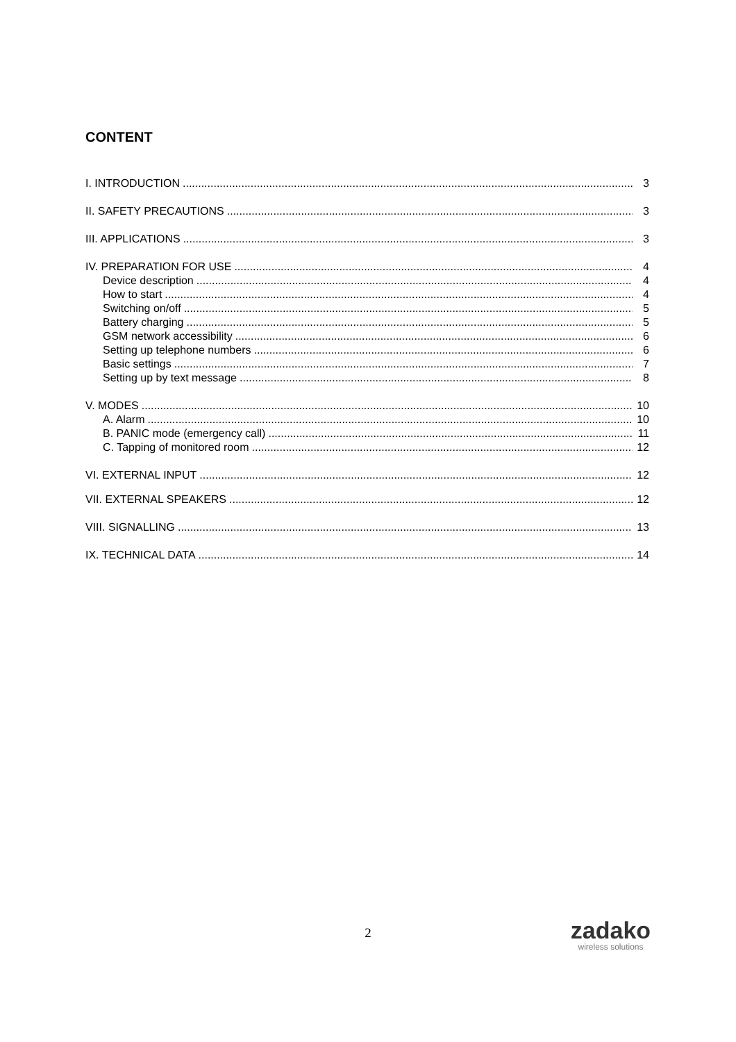CONTENT
I. INTRODUCTION 3
II. SAFETY PRECAUTIONS 3
III. APPLICATIONS 3
IV. PREPARATION FOR USE 4
Device description 4
How to start 4
Switching on/off 5
Battery charging 5
GSM network accessibility 6
Setting up telephone numbers 6
Basic settings 7
Setting up by text message 8
V. MODES 10
A. Alarm 10
B. PANIC mode (emergency call) 11
C. Tapping of monitored room 12
VI. EXTERNAL INPUT 12
VII. EXTERNAL SPEAKERS 12
VIII. SIGNALLING 13
IX. TECHNICAL DATA 14
2
zadako
wireless solutions